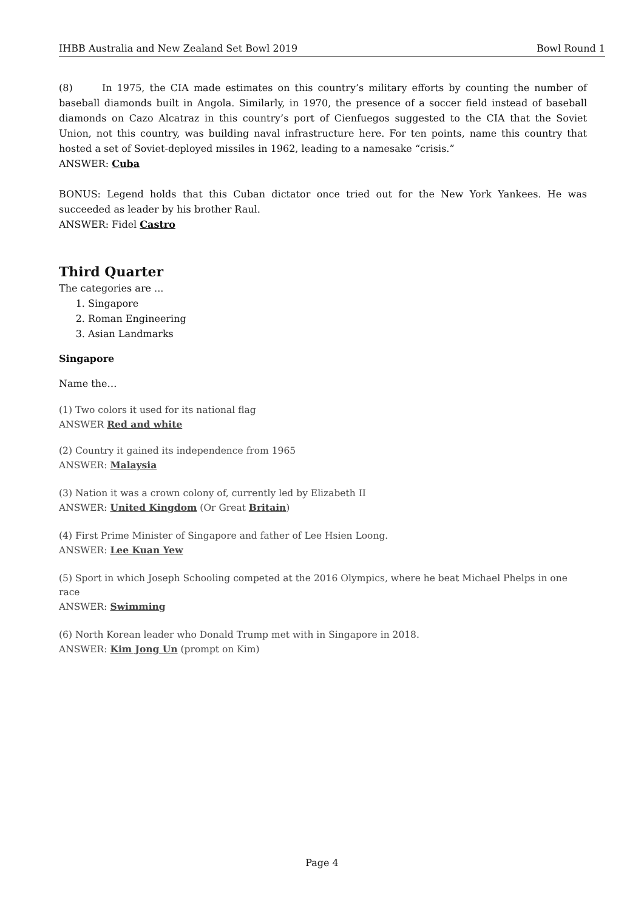IHBB Australia and New Zealand Set Bowl 2019 Bowl Round 1
(8) In 1975, the CIA made estimates on this country’s military efforts by counting the number of baseball diamonds built in Angola. Similarly, in 1970, the presence of a soccer field instead of baseball diamonds on Cazo Alcatraz in this country’s port of Cienfuegos suggested to the CIA that the Soviet Union, not this country, was building naval infrastructure here. For ten points, name this country that hosted a set of Soviet-deployed missiles in 1962, leading to a namesake “crisis.”
ANSWER: Cuba
BONUS: Legend holds that this Cuban dictator once tried out for the New York Yankees. He was succeeded as leader by his brother Raul.
ANSWER: Fidel Castro
Third Quarter
The categories are ...
1. Singapore
2. Roman Engineering
3. Asian Landmarks
Singapore
Name the…
(1) Two colors it used for its national flag
ANSWER Red and white
(2) Country it gained its independence from 1965
ANSWER: Malaysia
(3) Nation it was a crown colony of, currently led by Elizabeth II
ANSWER: United Kingdom (Or Great Britain)
(4) First Prime Minister of Singapore and father of Lee Hsien Loong.
ANSWER: Lee Kuan Yew
(5) Sport in which Joseph Schooling competed at the 2016 Olympics, where he beat Michael Phelps in one race
ANSWER: Swimming
(6) North Korean leader who Donald Trump met with in Singapore in 2018.
ANSWER: Kim Jong Un (prompt on Kim)
Page 4